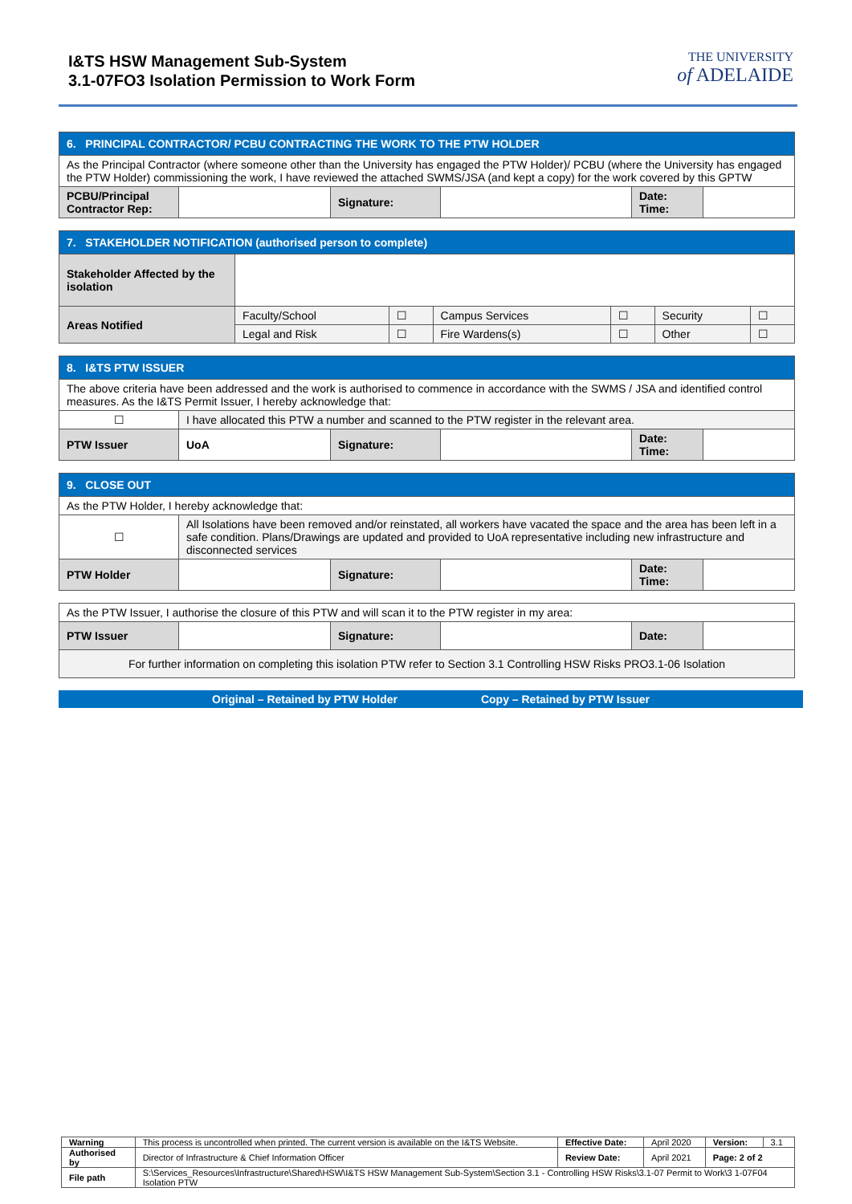I&TS HSW Management Sub-System
3.1-07FO3 Isolation Permission to Work Form
THE UNIVERSITY
of ADELAIDE
| 6. PRINCIPAL CONTRACTOR/ PCBU CONTRACTING THE WORK TO THE PTW HOLDER | | | | | |
| As the Principal Contractor (where someone other than the University has engaged the PTW Holder)/ PCBU (where the University has engaged the PTW Holder) commissioning the work, I have reviewed the attached SWMS/JSA (and kept a copy) for the work covered by this GPTW | | | | | |
| PCBU/Principal Contractor Rep: | | Signature: | | Date: Time: | |
| 7. STAKEHOLDER NOTIFICATION (authorised person to complete) | | | | | | |
| Stakeholder Affected by the isolation | | | | | | |
| Areas Notified | Faculty/School | ☐ | Campus Services | ☐ | Security | ☐ |
| | Legal and Risk | ☐ | Fire Wardens(s) | ☐ | Other | ☐ |
| 8. I&TS PTW ISSUER | | | | | |
| The above criteria have been addressed and the work is authorised to commence in accordance with the SWMS / JSA and identified control measures. As the I&TS Permit Issuer, I hereby acknowledge that: | | | | | |
| ☐ | I have allocated this PTW a number and scanned to the PTW register in the relevant area. | | | | |
| PTW Issuer | UoA | Signature: | | Date: Time: | |
| 9. CLOSE OUT | | | | | |
| As the PTW Holder, I hereby acknowledge that: | | | | | |
| ☐ | All Isolations have been removed and/or reinstated, all workers have vacated the space and the area has been left in a safe condition. Plans/Drawings are updated and provided to UoA representative including new infrastructure and disconnected services | | | | |
| PTW Holder | | Signature: | | Date: Time: | |
| As the PTW Issuer, I authorise the closure of this PTW and will scan it to the PTW register in my area: | | | | | |
| PTW Issuer | | Signature: | | Date: | |
| For further information on completing this isolation PTW refer to Section 3.1 Controlling HSW Risks PRO3.1-06 Isolation | | | | | |
Original – Retained by PTW Holder Copy – Retained by PTW Issuer
| Warning | This process is uncontrolled when printed. The current version is available on the I&TS Website. | Effective Date: | April 2020 | Version: | 3.1 |
| Authorised by | Director of Infrastructure & Chief Information Officer | Review Date: | April 2021 | Page: 2 of 2 | |
| File path | S:\Services_Resources\Infrastructure\Shared\HSW\I&TS HSW Management Sub-System\Section 3.1 - Controlling HSW Risks\3.1-07 Permit to Work\3 1-07F04 Isolation PTW | | | | |